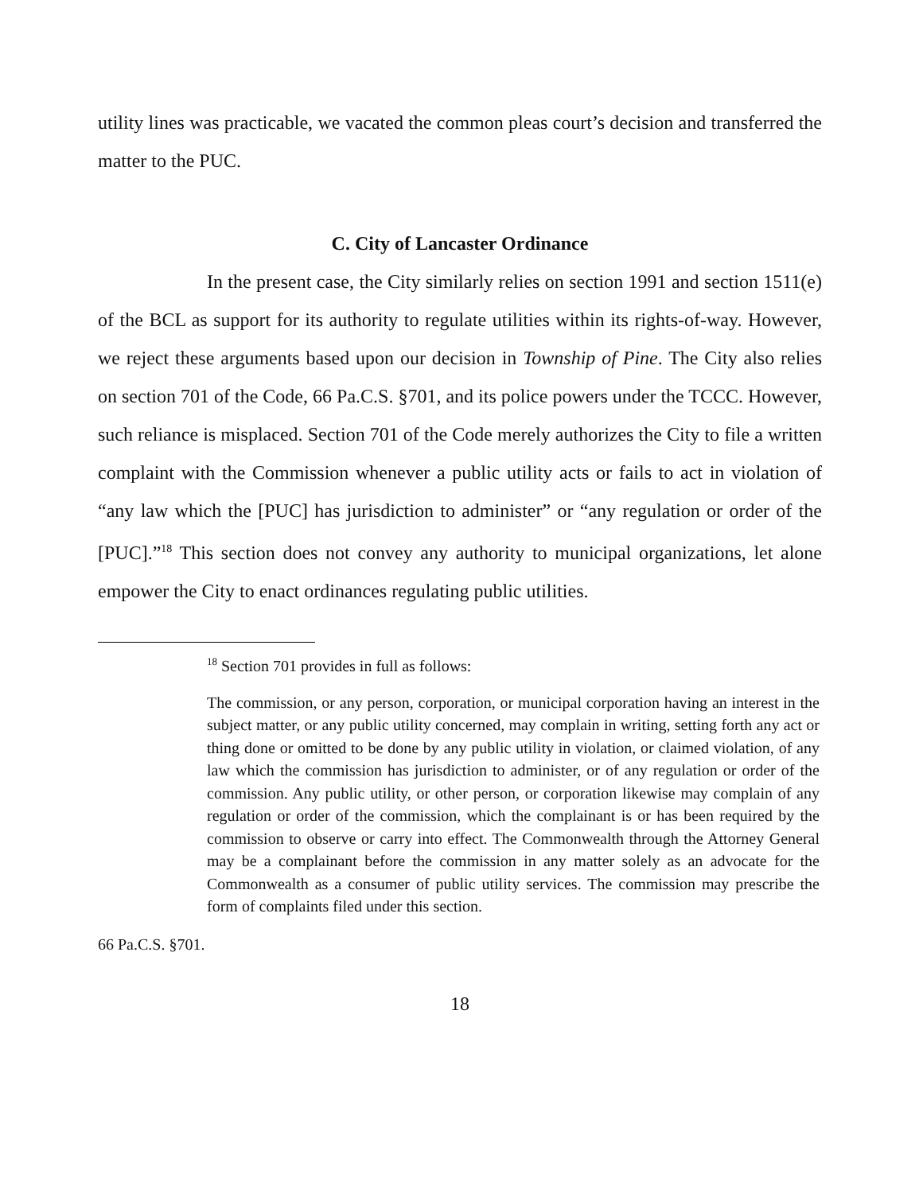utility lines was practicable, we vacated the common pleas court’s decision and transferred the matter to the PUC.
C. City of Lancaster Ordinance
In the present case, the City similarly relies on section 1991 and section 1511(e) of the BCL as support for its authority to regulate utilities within its rights-of-way. However, we reject these arguments based upon our decision in Township of Pine. The City also relies on section 701 of the Code, 66 Pa.C.S. §701, and its police powers under the TCCC. However, such reliance is misplaced. Section 701 of the Code merely authorizes the City to file a written complaint with the Commission whenever a public utility acts or fails to act in violation of “any law which the [PUC] has jurisdiction to administer” or “any regulation or order of the [PUC].”<sup>18</sup> This section does not convey any authority to municipal organizations, let alone empower the City to enact ordinances regulating public utilities.
<sup>18</sup> Section 701 provides in full as follows:
The commission, or any person, corporation, or municipal corporation having an interest in the subject matter, or any public utility concerned, may complain in writing, setting forth any act or thing done or omitted to be done by any public utility in violation, or claimed violation, of any law which the commission has jurisdiction to administer, or of any regulation or order of the commission. Any public utility, or other person, or corporation likewise may complain of any regulation or order of the commission, which the complainant is or has been required by the commission to observe or carry into effect. The Commonwealth through the Attorney General may be a complainant before the commission in any matter solely as an advocate for the Commonwealth as a consumer of public utility services. The commission may prescribe the form of complaints filed under this section.
66 Pa.C.S. §701.
18